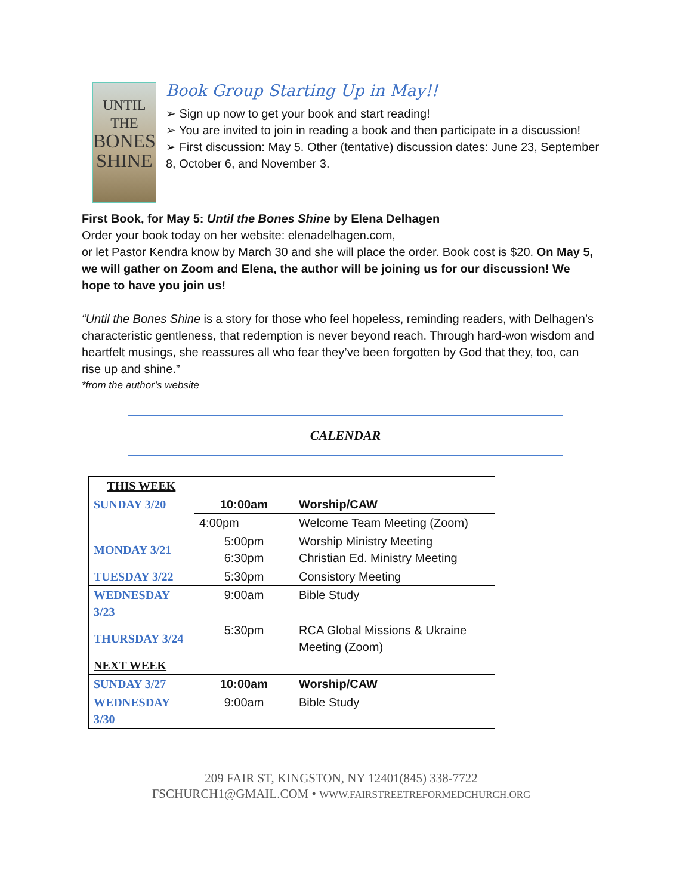UNTIL THE
BONES
SHINE
Book Group Starting Up in May!!
➢ Sign up now to get your book and start reading!
➢ You are invited to join in reading a book and then participate in a discussion!
➢ First discussion: May 5. Other (tentative) discussion dates: June 23, September 8, October 6, and November 3.
First Book, for May 5: Until the Bones Shine by Elena Delhagen
Order your book today on her website: elenadelhagen.com,
or let Pastor Kendra know by March 30 and she will place the order. Book cost is $20. On May 5, we will gather on Zoom and Elena, the author will be joining us for our discussion! We hope to have you join us!
“Until the Bones Shine is a story for those who feel hopeless, reminding readers, with Delhagen’s characteristic gentleness, that redemption is never beyond reach. Through hard-won wisdom and heartfelt musings, she reassures all who fear they’ve been forgotten by God that they, too, can rise up and shine.”
*from the author’s website
CALENDAR
| THIS WEEK | | |
| SUNDAY 3/20 | 10:00am | Worship/CAW |
| | 4:00pm | Welcome Team Meeting (Zoom) |
| MONDAY 3/21 | 5:00pm 6:30pm | Worship Ministry Meeting Christian Ed. Ministry Meeting |
| TUESDAY 3/22 | 5:30pm | Consistory Meeting |
| WEDNESDAY 3/23 | 9:00am | Bible Study |
| THURSDAY 3/24 | 5:30pm | RCA Global Missions & Ukraine Meeting (Zoom) |
| NEXT WEEK | | |
| SUNDAY 3/27 | 10:00am | Worship/CAW |
| WEDNESDAY 3/30 | 9:00am | Bible Study |
209 FAIR ST, KINGSTON, NY 12401(845) 338-7722
FSCHURCH1@GMAIL.COM • WWW.FAIRSTREETREFORMEDCHURCH.ORG